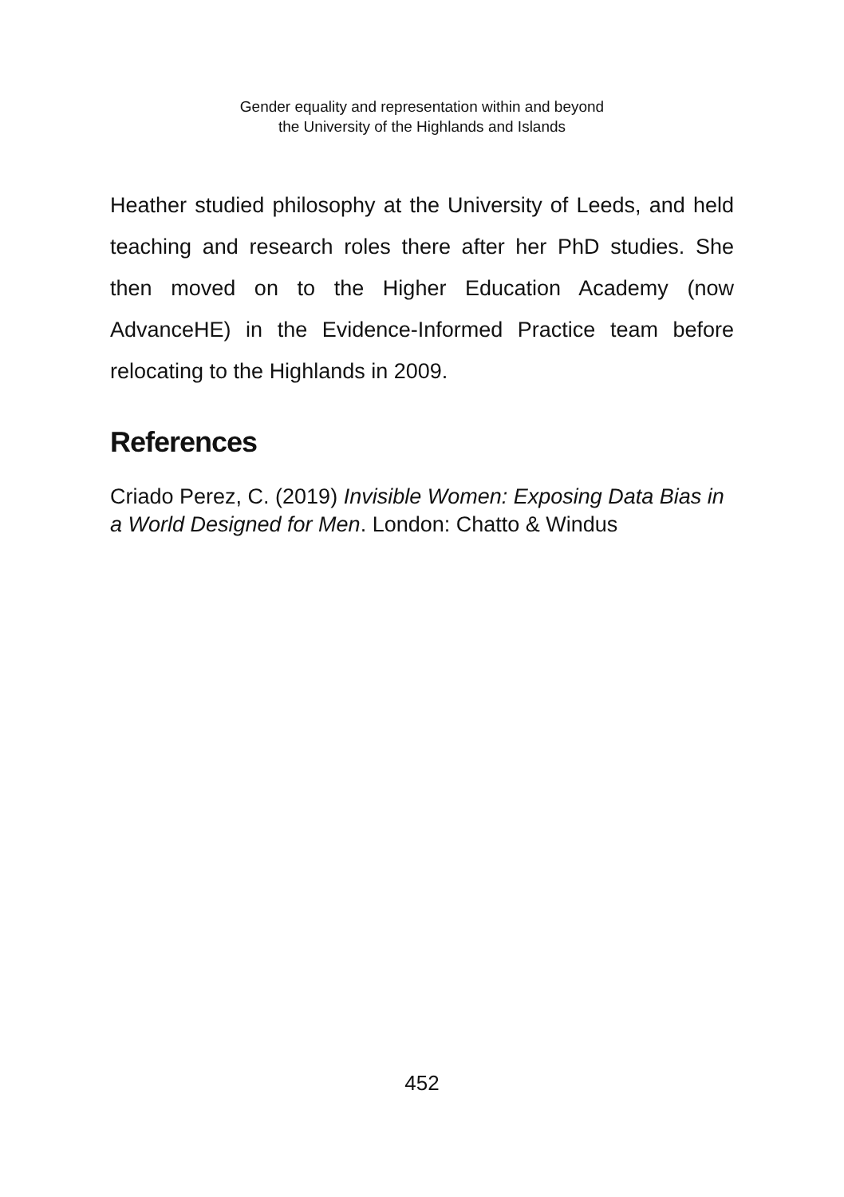Gender equality and representation within and beyond
the University of the Highlands and Islands
Heather studied philosophy at the University of Leeds, and held teaching and research roles there after her PhD studies. She then moved on to the Higher Education Academy (now AdvanceHE) in the Evidence-Informed Practice team before relocating to the Highlands in 2009.
References
Criado Perez, C. (2019) Invisible Women: Exposing Data Bias in a World Designed for Men. London: Chatto & Windus
452